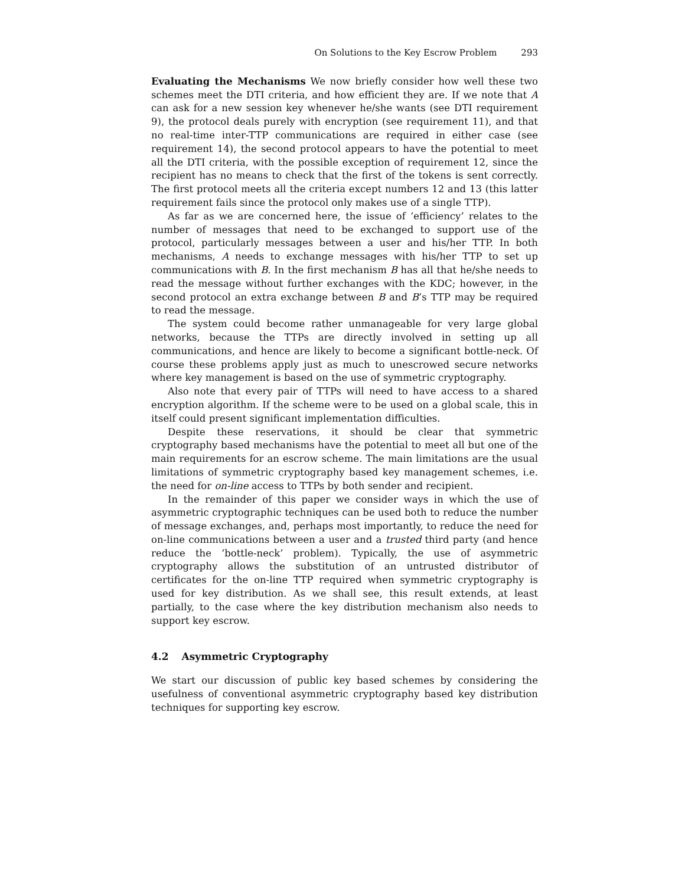On Solutions to the Key Escrow Problem 293
Evaluating the Mechanisms We now briefly consider how well these two schemes meet the DTI criteria, and how efficient they are. If we note that A can ask for a new session key whenever he/she wants (see DTI requirement 9), the protocol deals purely with encryption (see requirement 11), and that no real-time inter-TTP communications are required in either case (see requirement 14), the second protocol appears to have the potential to meet all the DTI criteria, with the possible exception of requirement 12, since the recipient has no means to check that the first of the tokens is sent correctly. The first protocol meets all the criteria except numbers 12 and 13 (this latter requirement fails since the protocol only makes use of a single TTP).
As far as we are concerned here, the issue of ‘efficiency’ relates to the number of messages that need to be exchanged to support use of the protocol, particularly messages between a user and his/her TTP. In both mechanisms, A needs to exchange messages with his/her TTP to set up communications with B. In the first mechanism B has all that he/she needs to read the message without further exchanges with the KDC; however, in the second protocol an extra exchange between B and B’s TTP may be required to read the message.
The system could become rather unmanageable for very large global networks, because the TTPs are directly involved in setting up all communications, and hence are likely to become a significant bottle-neck. Of course these problems apply just as much to unescrowed secure networks where key management is based on the use of symmetric cryptography.
Also note that every pair of TTPs will need to have access to a shared encryption algorithm. If the scheme were to be used on a global scale, this in itself could present significant implementation difficulties.
Despite these reservations, it should be clear that symmetric cryptography based mechanisms have the potential to meet all but one of the main requirements for an escrow scheme. The main limitations are the usual limitations of symmetric cryptography based key management schemes, i.e. the need for on-line access to TTPs by both sender and recipient.
In the remainder of this paper we consider ways in which the use of asymmetric cryptographic techniques can be used both to reduce the number of message exchanges, and, perhaps most importantly, to reduce the need for on-line communications between a user and a trusted third party (and hence reduce the ‘bottle-neck’ problem). Typically, the use of asymmetric cryptography allows the substitution of an untrusted distributor of certificates for the on-line TTP required when symmetric cryptography is used for key distribution. As we shall see, this result extends, at least partially, to the case where the key distribution mechanism also needs to support key escrow.
4.2 Asymmetric Cryptography
We start our discussion of public key based schemes by considering the usefulness of conventional asymmetric cryptography based key distribution techniques for supporting key escrow.